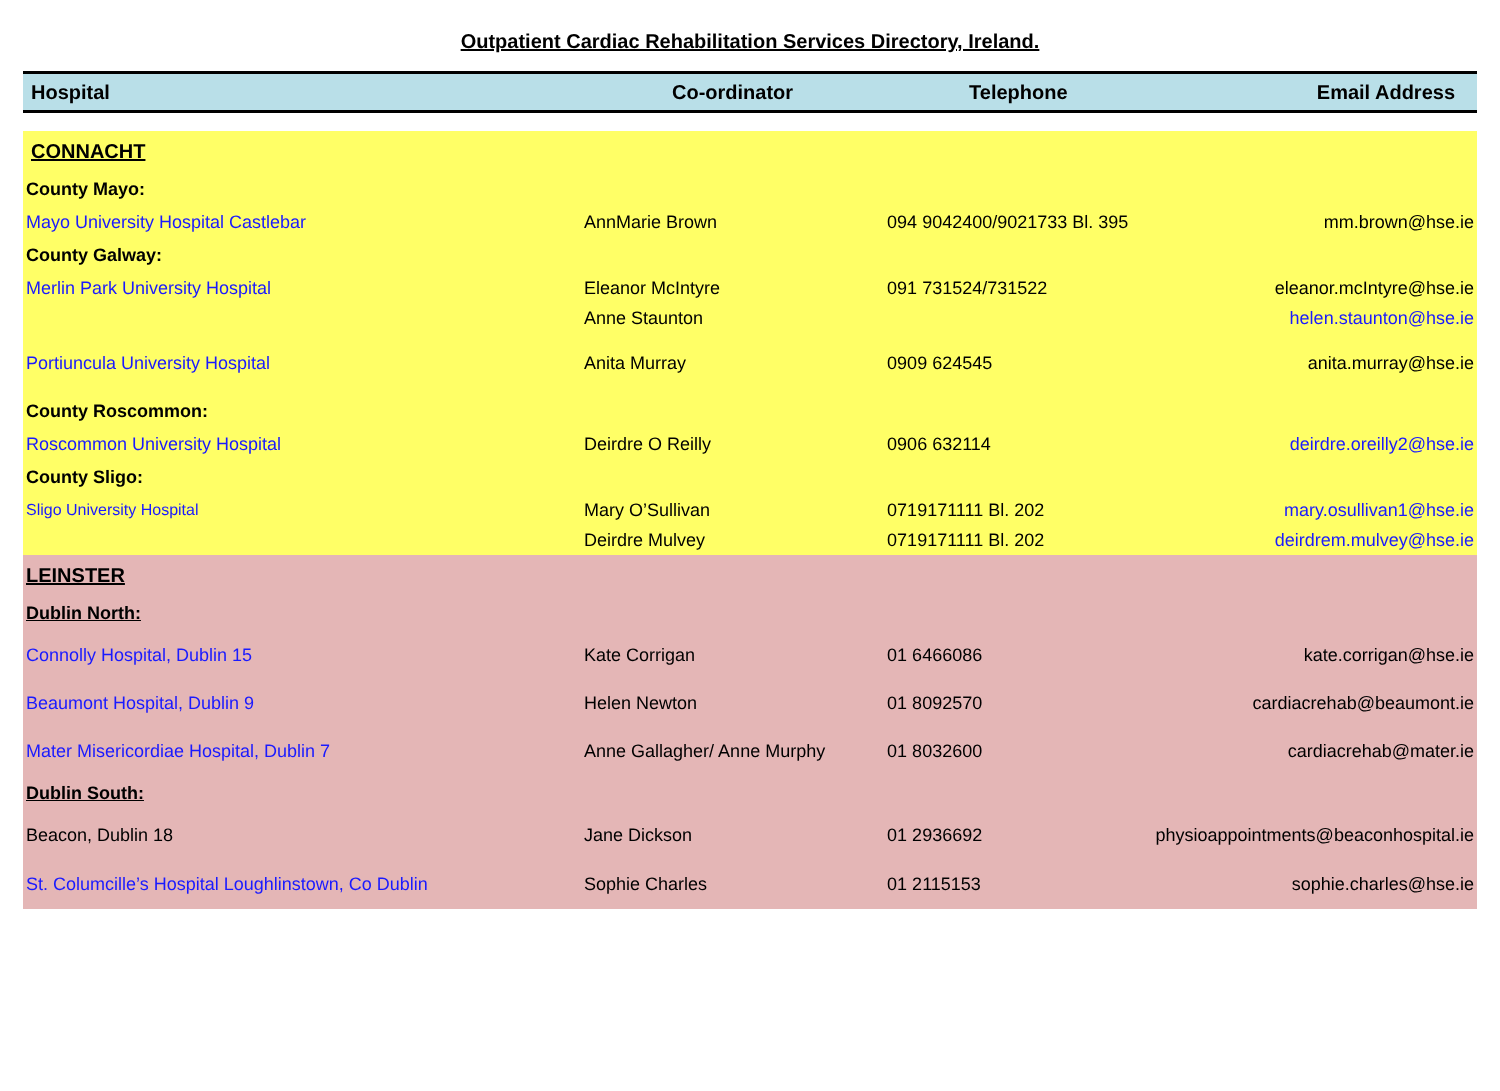Outpatient Cardiac Rehabilitation Services Directory, Ireland.
| Hospital | Co-ordinator | Telephone | Email Address |
| --- | --- | --- | --- |
| CONNACHT | | | |
| County Mayo: | | | |
| Mayo University Hospital Castlebar | AnnMarie Brown | 094 9042400/9021733 Bl. 395 | mm.brown@hse.ie |
| County Galway: | | | |
| Merlin Park University Hospital | Eleanor McIntyre | 091 731524/731522 | eleanor.mcIntyre@hse.ie |
| | Anne Staunton | | helen.staunton@hse.ie |
| Portiuncula University Hospital | Anita Murray | 0909 624545 | anita.murray@hse.ie |
| County Roscommon: | | | |
| Roscommon University Hospital | Deirdre O Reilly | 0906 632114 | deirdre.oreilly2@hse.ie |
| County Sligo: | | | |
| Sligo University Hospital | Mary O’Sullivan | 0719171111 Bl. 202 | mary.osullivan1@hse.ie |
| | Deirdre Mulvey | 0719171111 Bl. 202 | deirdrem.mulvey@hse.ie |
| LEINSTER | | | |
| Dublin North: | | | |
| Connolly Hospital, Dublin 15 | Kate Corrigan | 01 6466086 | kate.corrigan@hse.ie |
| Beaumont Hospital, Dublin 9 | Helen Newton | 01 8092570 | cardiacrehab@beaumont.ie |
| Mater Misericordiae Hospital, Dublin 7 | Anne Gallagher/ Anne Murphy | 01 8032600 | cardiacrehab@mater.ie |
| Dublin South: | | | |
| Beacon, Dublin 18 | Jane Dickson | 01 2936692 | physioappointments@beaconhospital.ie |
| St. Columcille’s Hospital Loughlinstown, Co Dublin | Sophie Charles | 01 2115153 | sophie.charles@hse.ie |